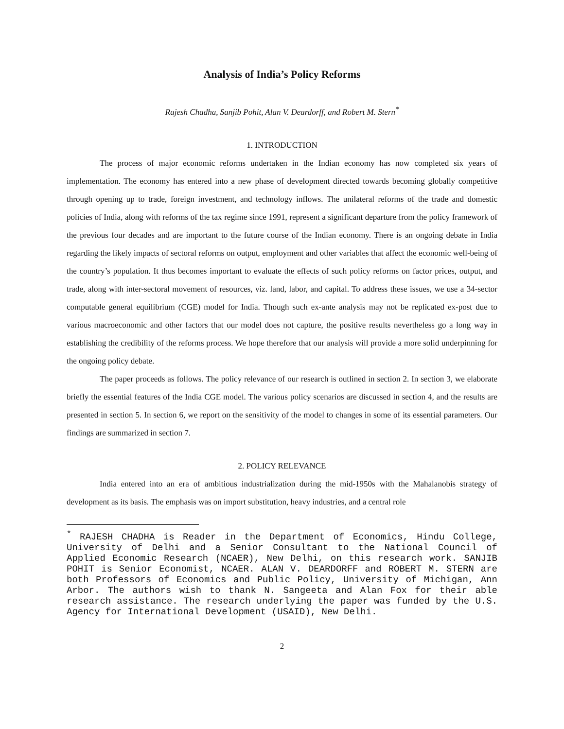Analysis of India’s Policy Reforms
Rajesh Chadha, Sanjib Pohit, Alan V. Deardorff, and Robert M. Stern<sup>*</sup>
1. INTRODUCTION
The process of major economic reforms undertaken in the Indian economy has now completed six years of implementation. The economy has entered into a new phase of development directed towards becoming globally competitive through opening up to trade, foreign investment, and technology inflows. The unilateral reforms of the trade and domestic policies of India, along with reforms of the tax regime since 1991, represent a significant departure from the policy framework of the previous four decades and are important to the future course of the Indian economy. There is an ongoing debate in India regarding the likely impacts of sectoral reforms on output, employment and other variables that affect the economic well-being of the country’s population. It thus becomes important to evaluate the effects of such policy reforms on factor prices, output, and trade, along with inter-sectoral movement of resources, viz. land, labor, and capital. To address these issues, we use a 34-sector computable general equilibrium (CGE) model for India. Though such ex-ante analysis may not be replicated ex-post due to various macroeconomic and other factors that our model does not capture, the positive results nevertheless go a long way in establishing the credibility of the reforms process. We hope therefore that our analysis will provide a more solid underpinning for the ongoing policy debate.
The paper proceeds as follows. The policy relevance of our research is outlined in section 2. In section 3, we elaborate briefly the essential features of the India CGE model. The various policy scenarios are discussed in section 4, and the results are presented in section 5. In section 6, we report on the sensitivity of the model to changes in some of its essential parameters. Our findings are summarized in section 7.
2. POLICY RELEVANCE
India entered into an era of ambitious industrialization during the mid-1950s with the Mahalanobis strategy of development as its basis. The emphasis was on import substitution, heavy industries, and a central role
<sup>*</sup> RAJESH CHADHA is Reader in the Department of Economics, Hindu College, University of Delhi and a Senior Consultant to the National Council of Applied Economic Research (NCAER), New Delhi, on this research work. SANJIB POHIT is Senior Economist, NCAER. ALAN V. DEARDORFF and ROBERT M. STERN are both Professors of Economics and Public Policy, University of Michigan, Ann Arbor. The authors wish to thank N. Sangeeta and Alan Fox for their able research assistance. The research underlying the paper was funded by the U.S. Agency for International Development (USAID), New Delhi.
2